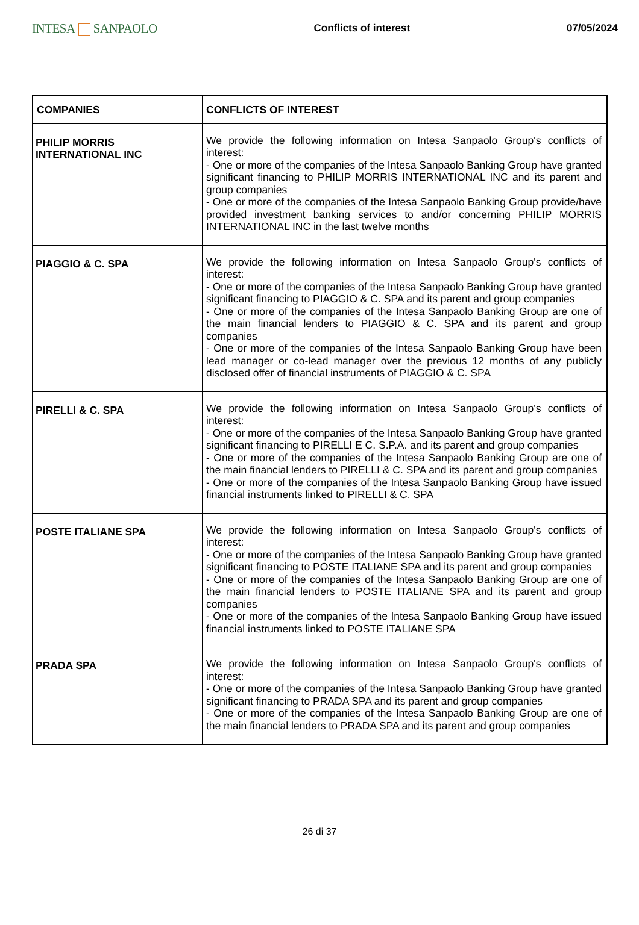INTESA SANPAOLO
Conflicts of interest 07/05/2024
| COMPANIES | CONFLICTS OF INTEREST |
| --- | --- |
| PHILIP MORRIS INTERNATIONAL INC | We provide the following information on Intesa Sanpaolo Group's conflicts of interest: - One or more of the companies of the Intesa Sanpaolo Banking Group have granted significant financing to PHILIP MORRIS INTERNATIONAL INC and its parent and group companies - One or more of the companies of the Intesa Sanpaolo Banking Group provide/have provided investment banking services to and/or concerning PHILIP MORRIS INTERNATIONAL INC in the last twelve months |
| PIAGGIO & C. SPA | We provide the following information on Intesa Sanpaolo Group's conflicts of interest: - One or more of the companies of the Intesa Sanpaolo Banking Group have granted significant financing to PIAGGIO & C. SPA and its parent and group companies - One or more of the companies of the Intesa Sanpaolo Banking Group are one of the main financial lenders to PIAGGIO & C. SPA and its parent and group companies - One or more of the companies of the Intesa Sanpaolo Banking Group have been lead manager or co-lead manager over the previous 12 months of any publicly disclosed offer of financial instruments of PIAGGIO & C. SPA |
| PIRELLI & C. SPA | We provide the following information on Intesa Sanpaolo Group's conflicts of interest: - One or more of the companies of the Intesa Sanpaolo Banking Group have granted significant financing to PIRELLI E C. S.P.A. and its parent and group companies - One or more of the companies of the Intesa Sanpaolo Banking Group are one of the main financial lenders to PIRELLI & C. SPA and its parent and group companies - One or more of the companies of the Intesa Sanpaolo Banking Group have issued financial instruments linked to PIRELLI & C. SPA |
| POSTE ITALIANE SPA | We provide the following information on Intesa Sanpaolo Group's conflicts of interest: - One or more of the companies of the Intesa Sanpaolo Banking Group have granted significant financing to POSTE ITALIANE SPA and its parent and group companies - One or more of the companies of the Intesa Sanpaolo Banking Group are one of the main financial lenders to POSTE ITALIANE SPA and its parent and group companies - One or more of the companies of the Intesa Sanpaolo Banking Group have issued financial instruments linked to POSTE ITALIANE SPA |
| PRADA SPA | We provide the following information on Intesa Sanpaolo Group's conflicts of interest: - One or more of the companies of the Intesa Sanpaolo Banking Group have granted significant financing to PRADA SPA and its parent and group companies - One or more of the companies of the Intesa Sanpaolo Banking Group are one of the main financial lenders to PRADA SPA and its parent and group companies |
26 di 37